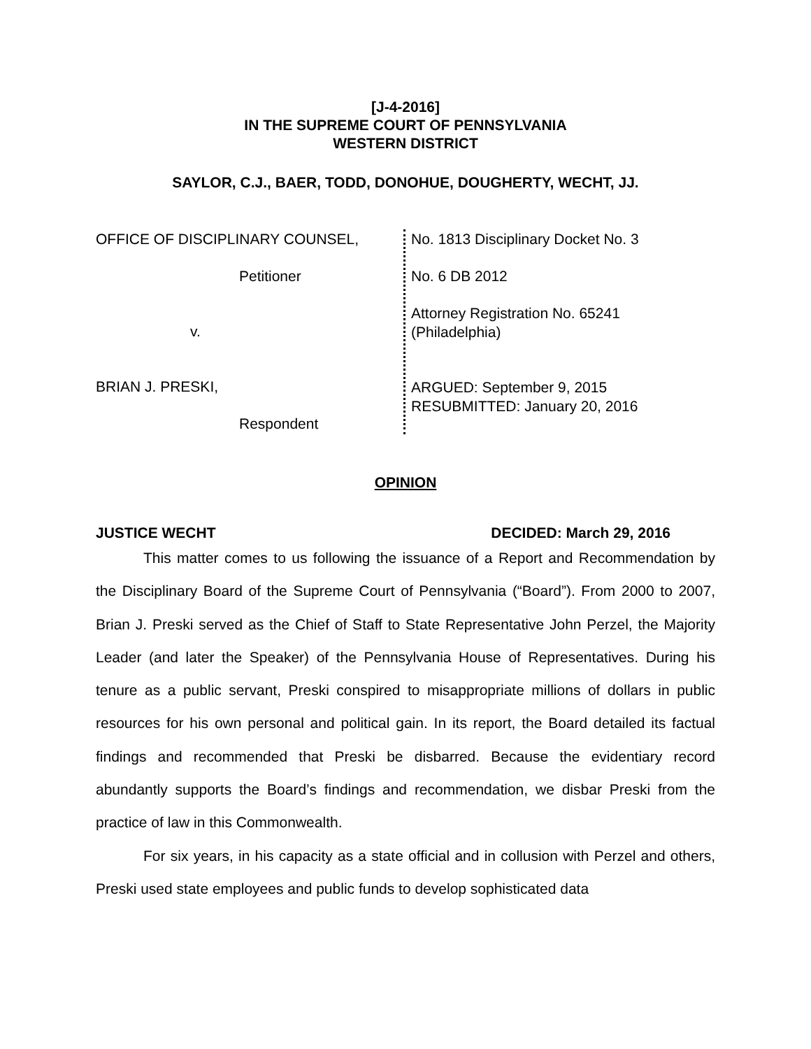[J-4-2016]
IN THE SUPREME COURT OF PENNSYLVANIA
WESTERN DISTRICT
SAYLOR, C.J., BAER, TODD, DONOHUE, DOUGHERTY, WECHT, JJ.
OFFICE OF DISCIPLINARY COUNSEL,
Petitioner
v.
BRIAN J. PRESKI,
Respondent
No. 1813 Disciplinary Docket No. 3
No. 6 DB 2012
Attorney Registration No. 65241
(Philadelphia)
ARGUED: September 9, 2015
RESUBMITTED: January 20, 2016
OPINION
JUSTICE WECHT DECIDED: March 29, 2016
This matter comes to us following the issuance of a Report and Recommendation by the Disciplinary Board of the Supreme Court of Pennsylvania (“Board”). From 2000 to 2007, Brian J. Preski served as the Chief of Staff to State Representative John Perzel, the Majority Leader (and later the Speaker) of the Pennsylvania House of Representatives. During his tenure as a public servant, Preski conspired to misappropriate millions of dollars in public resources for his own personal and political gain. In its report, the Board detailed its factual findings and recommended that Preski be disbarred. Because the evidentiary record abundantly supports the Board’s findings and recommendation, we disbar Preski from the practice of law in this Commonwealth.
For six years, in his capacity as a state official and in collusion with Perzel and others, Preski used state employees and public funds to develop sophisticated data